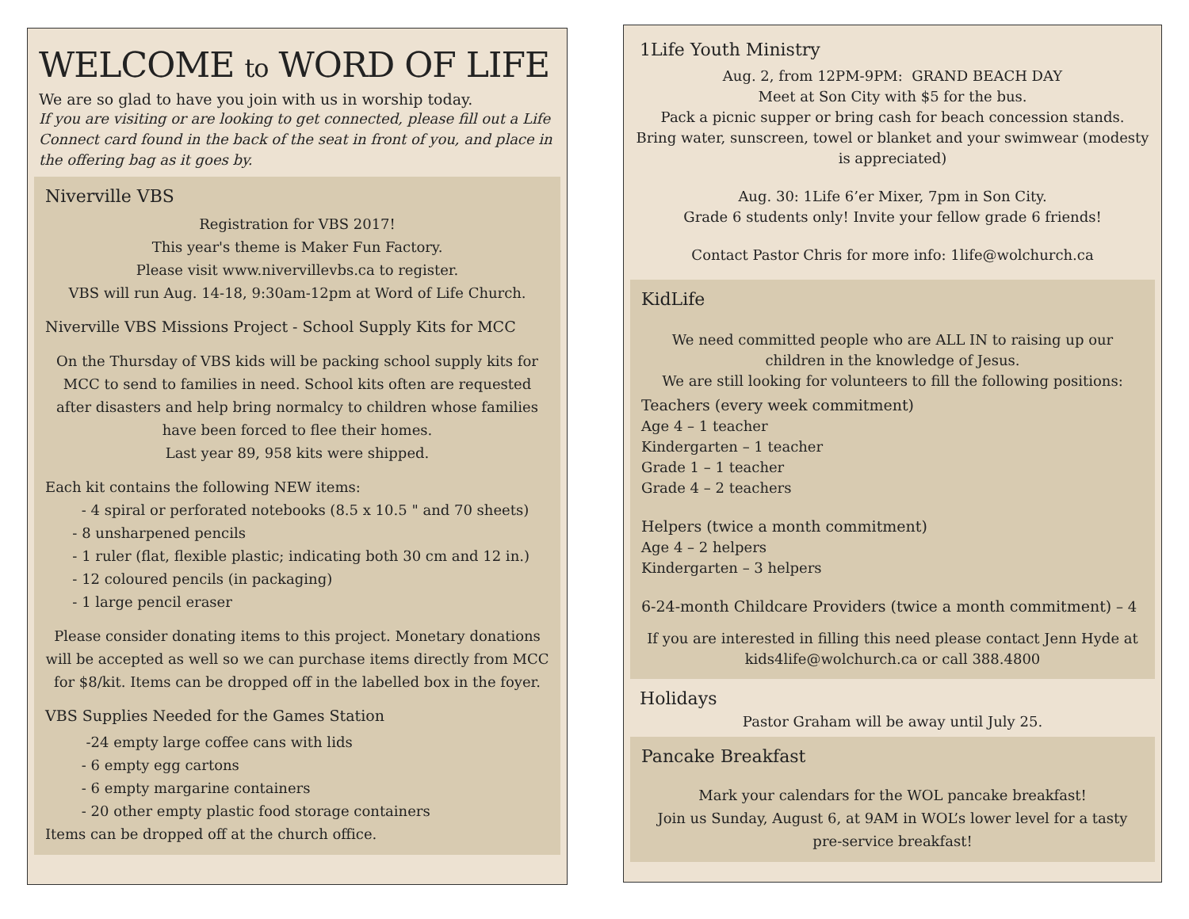WELCOME to WORD OF LIFE
We are so glad to have you join with us in worship today.
If you are visiting or are looking to get connected, please fill out a Life Connect card found in the back of the seat in front of you, and place in the offering bag as it goes by.
Niverville VBS
Registration for VBS 2017!
This year's theme is Maker Fun Factory.
Please visit www.nivervillevbs.ca to register.
VBS will run Aug. 14-18, 9:30am-12pm at Word of Life Church.
Niverville VBS Missions Project - School Supply Kits for MCC
On the Thursday of VBS kids will be packing school supply kits for MCC to send to families in need. School kits often are requested after disasters and help bring normalcy to children whose families have been forced to flee their homes.
Last year 89, 958 kits were shipped.
Each kit contains the following NEW items:
- 4 spiral or perforated notebooks (8.5 x 10.5 " and 70 sheets)
- 8 unsharpened pencils
- 1 ruler (flat, flexible plastic; indicating both 30 cm and 12 in.)
- 12 coloured pencils (in packaging)
- 1 large pencil eraser
Please consider donating items to this project. Monetary donations will be accepted as well so we can purchase items directly from MCC for $8/kit. Items can be dropped off in the labelled box in the foyer.
VBS Supplies Needed for the Games Station
-24 empty large coffee cans with lids
- 6 empty egg cartons
- 6 empty margarine containers
- 20 other empty plastic food storage containers
Items can be dropped off at the church office.
1Life Youth Ministry
Aug. 2, from 12PM-9PM: GRAND BEACH DAY
Meet at Son City with $5 for the bus.
Pack a picnic supper or bring cash for beach concession stands.
Bring water, sunscreen, towel or blanket and your swimwear (modesty is appreciated)
Aug. 30: 1Life 6’er Mixer, 7pm in Son City.
Grade 6 students only! Invite your fellow grade 6 friends!
Contact Pastor Chris for more info: 1life@wolchurch.ca
KidLife
We need committed people who are ALL IN to raising up our children in the knowledge of Jesus.
We are still looking for volunteers to fill the following positions:
Teachers (every week commitment)
Age 4 – 1 teacher
Kindergarten – 1 teacher
Grade 1 – 1 teacher
Grade 4 – 2 teachers
Helpers (twice a month commitment)
Age 4 – 2 helpers
Kindergarten – 3 helpers
6-24-month Childcare Providers (twice a month commitment) – 4
If you are interested in filling this need please contact Jenn Hyde at kids4life@wolchurch.ca or call 388.4800
Holidays
Pastor Graham will be away until July 25.
Pancake Breakfast
Mark your calendars for the WOL pancake breakfast!
Join us Sunday, August 6, at 9AM in WOL’s lower level for a tasty pre-service breakfast!